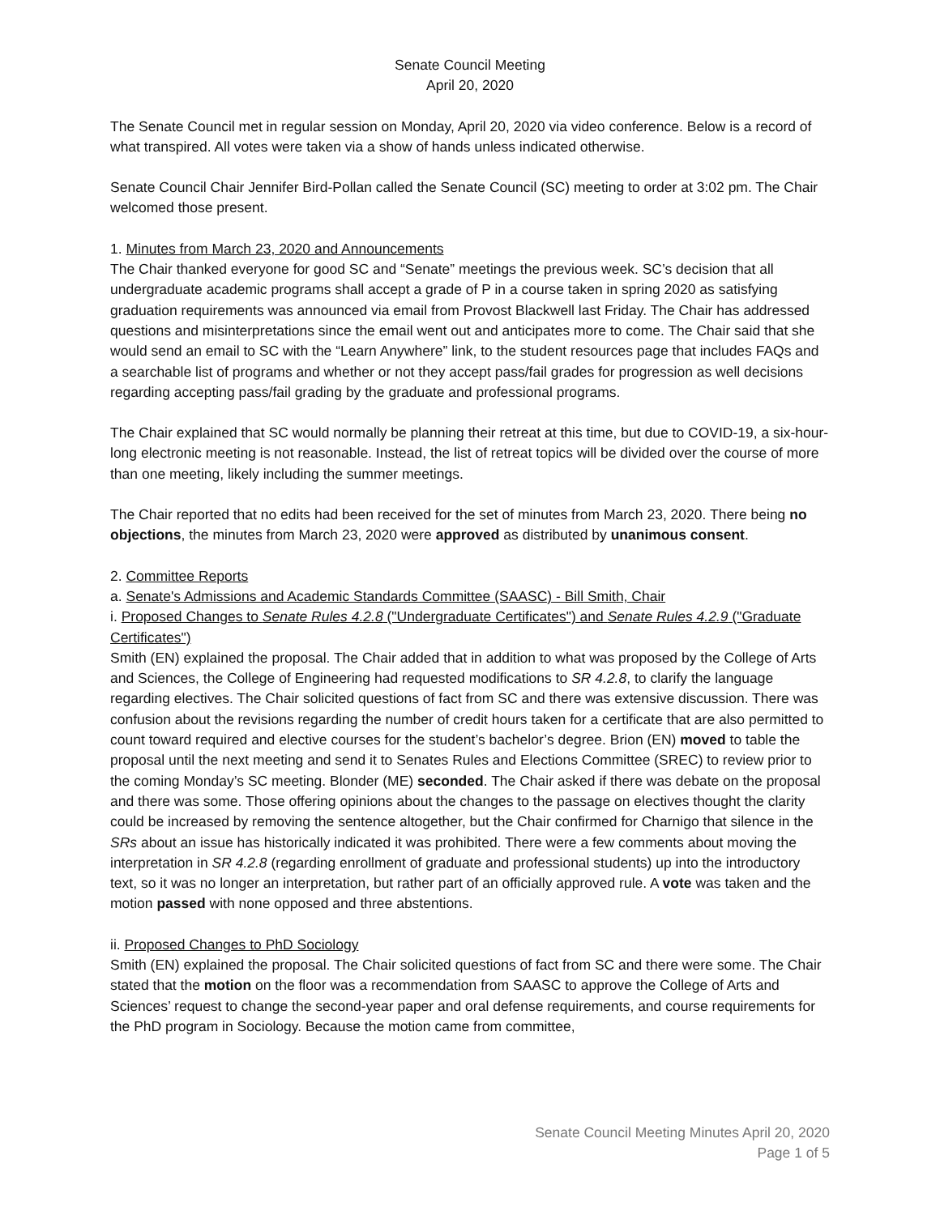Senate Council Meeting
April 20, 2020
The Senate Council met in regular session on Monday, April 20, 2020 via video conference. Below is a record of what transpired. All votes were taken via a show of hands unless indicated otherwise.
Senate Council Chair Jennifer Bird-Pollan called the Senate Council (SC) meeting to order at 3:02 pm. The Chair welcomed those present.
1. Minutes from March 23, 2020 and Announcements
The Chair thanked everyone for good SC and “Senate” meetings the previous week. SC’s decision that all undergraduate academic programs shall accept a grade of P in a course taken in spring 2020 as satisfying graduation requirements was announced via email from Provost Blackwell last Friday. The Chair has addressed questions and misinterpretations since the email went out and anticipates more to come. The Chair said that she would send an email to SC with the “Learn Anywhere” link, to the student resources page that includes FAQs and a searchable list of programs and whether or not they accept pass/fail grades for progression as well decisions regarding accepting pass/fail grading by the graduate and professional programs.
The Chair explained that SC would normally be planning their retreat at this time, but due to COVID-19, a six-hour-long electronic meeting is not reasonable. Instead, the list of retreat topics will be divided over the course of more than one meeting, likely including the summer meetings.
The Chair reported that no edits had been received for the set of minutes from March 23, 2020. There being no objections, the minutes from March 23, 2020 were approved as distributed by unanimous consent.
2. Committee Reports
a. Senate's Admissions and Academic Standards Committee (SAASC) - Bill Smith, Chair
i. Proposed Changes to Senate Rules 4.2.8 ("Undergraduate Certificates") and Senate Rules 4.2.9 ("Graduate Certificates")
Smith (EN) explained the proposal. The Chair added that in addition to what was proposed by the College of Arts and Sciences, the College of Engineering had requested modifications to SR 4.2.8, to clarify the language regarding electives. The Chair solicited questions of fact from SC and there was extensive discussion. There was confusion about the revisions regarding the number of credit hours taken for a certificate that are also permitted to count toward required and elective courses for the student’s bachelor’s degree. Brion (EN) moved to table the proposal until the next meeting and send it to Senates Rules and Elections Committee (SREC) to review prior to the coming Monday’s SC meeting. Blonder (ME) seconded. The Chair asked if there was debate on the proposal and there was some. Those offering opinions about the changes to the passage on electives thought the clarity could be increased by removing the sentence altogether, but the Chair confirmed for Charnigo that silence in the SRs about an issue has historically indicated it was prohibited. There were a few comments about moving the interpretation in SR 4.2.8 (regarding enrollment of graduate and professional students) up into the introductory text, so it was no longer an interpretation, but rather part of an officially approved rule. A vote was taken and the motion passed with none opposed and three abstentions.
ii. Proposed Changes to PhD Sociology
Smith (EN) explained the proposal. The Chair solicited questions of fact from SC and there were some. The Chair stated that the motion on the floor was a recommendation from SAASC to approve the College of Arts and Sciences’ request to change the second-year paper and oral defense requirements, and course requirements for the PhD program in Sociology. Because the motion came from committee,
Senate Council Meeting Minutes April 20, 2020
Page 1 of 5